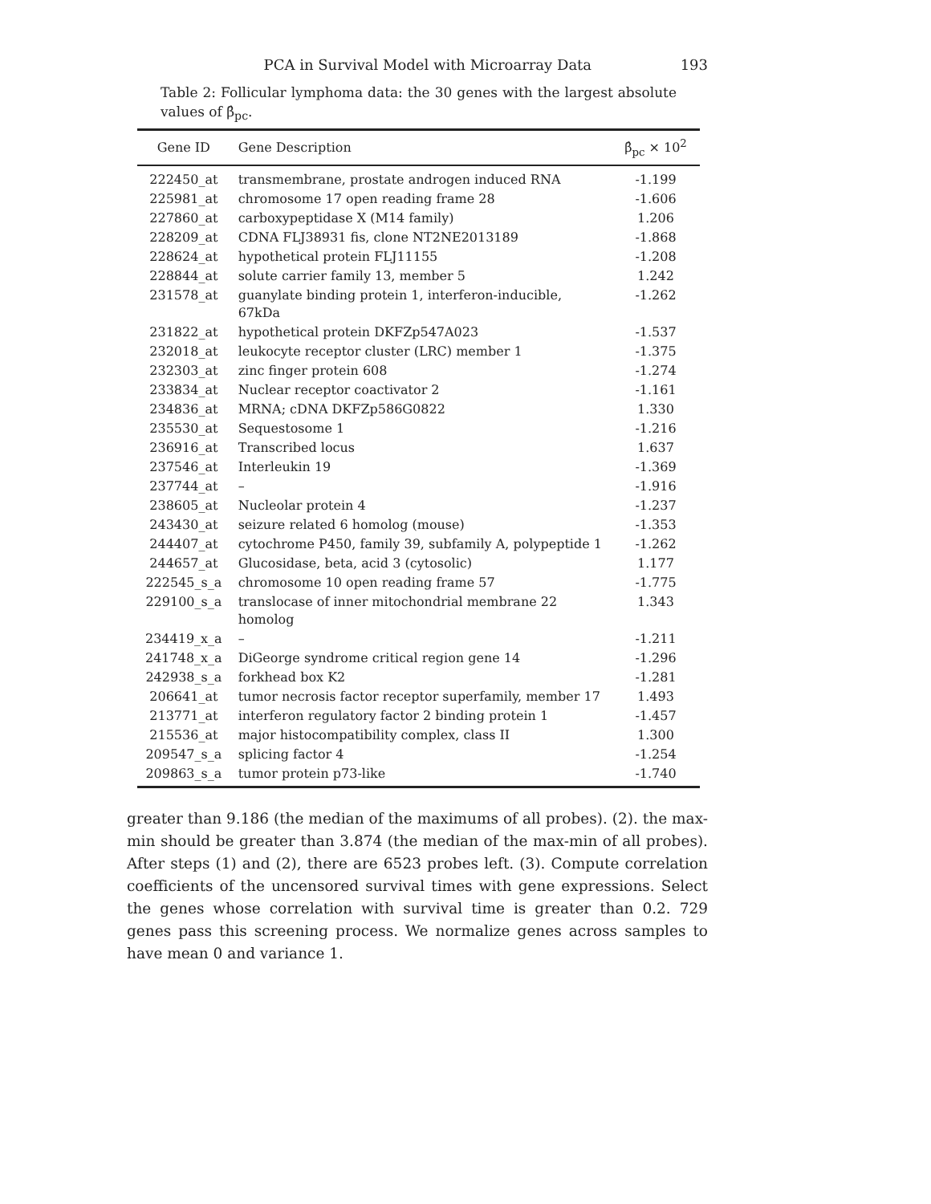PCA in Survival Model with Microarray Data 193
Table 2: Follicular lymphoma data: the 30 genes with the largest absolute values of β̂<sub>pc</sub>.
| Gene ID | Gene Description | β̂<sub>pc</sub> × 10<sup>2</sup> |
| --- | --- | --- |
| 222450_at | transmembrane, prostate androgen induced RNA | -1.199 |
| 225981_at | chromosome 17 open reading frame 28 | -1.606 |
| 227860_at | carboxypeptidase X (M14 family) | 1.206 |
| 228209_at | CDNA FLJ38931 fis, clone NT2NE2013189 | -1.868 |
| 228624_at | hypothetical protein FLJ11155 | -1.208 |
| 228844_at | solute carrier family 13, member 5 | 1.242 |
| 231578_at | guanylate binding protein 1, interferon-inducible, 67kDa | -1.262 |
| 231822_at | hypothetical protein DKFZp547A023 | -1.537 |
| 232018_at | leukocyte receptor cluster (LRC) member 1 | -1.375 |
| 232303_at | zinc finger protein 608 | -1.274 |
| 233834_at | Nuclear receptor coactivator 2 | -1.161 |
| 234836_at | MRNA; cDNA DKFZp586G0822 | 1.330 |
| 235530_at | Sequestosome 1 | -1.216 |
| 236916_at | Transcribed locus | 1.637 |
| 237546_at | Interleukin 19 | -1.369 |
| 237744_at | – | -1.916 |
| 238605_at | Nucleolar protein 4 | -1.237 |
| 243430_at | seizure related 6 homolog (mouse) | -1.353 |
| 244407_at | cytochrome P450, family 39, subfamily A, polypeptide 1 | -1.262 |
| 244657_at | Glucosidase, beta, acid 3 (cytosolic) | 1.177 |
| 222545_s_a | chromosome 10 open reading frame 57 | -1.775 |
| 229100_s_a | translocase of inner mitochondrial membrane 22 homolog | 1.343 |
| 234419_x_a | – | -1.211 |
| 241748_x_a | DiGeorge syndrome critical region gene 14 | -1.296 |
| 242938_s_a | forkhead box K2 | -1.281 |
| 206641_at | tumor necrosis factor receptor superfamily, member 17 | 1.493 |
| 213771_at | interferon regulatory factor 2 binding protein 1 | -1.457 |
| 215536_at | major histocompatibility complex, class II | 1.300 |
| 209547_s_a | splicing factor 4 | -1.254 |
| 209863_s_a | tumor protein p73-like | -1.740 |
greater than 9.186 (the median of the maximums of all probes). (2). the max-min should be greater than 3.874 (the median of the max-min of all probes). After steps (1) and (2), there are 6523 probes left. (3). Compute correlation coefficients of the uncensored survival times with gene expressions. Select the genes whose correlation with survival time is greater than 0.2. 729 genes pass this screening process. We normalize genes across samples to have mean 0 and variance 1.